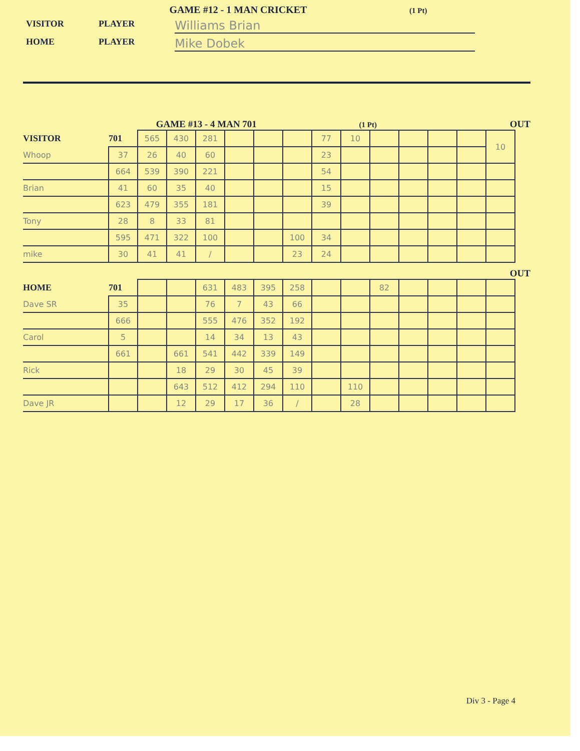GAME #12 - 1 MAN CRICKET (1 Pt)
VISITOR PLAYER Williams Brian
HOME PLAYER Mike Dobek
GAME #13 - 4 MAN 701 (1 Pt) OUT
| VISITOR | 701 | 565 | 430 | 281 | | | | 77 | 10 | | | | | 10 |
| Whoop | 37 | 26 | 40 | 60 | | | | 23 | | | | | | |
| | 664 | 539 | 390 | 221 | | | | 54 | | | | | | |
| Brian | 41 | 60 | 35 | 40 | | | | 15 | | | | | | |
| | 623 | 479 | 355 | 181 | | | | 39 | | | | | | |
| Tony | 28 | 8 | 33 | 81 | | | | | | | | | | |
| | 595 | 471 | 322 | 100 | | | 100 | 34 | | | | | | |
| mike | 30 | 41 | 41 | / | | | 23 | 24 | | | | | | |
OUT
| HOME | 701 | | | 631 | 483 | 395 | 258 | | | 82 | | | | |
| Dave SR | 35 | | | 76 | 7 | 43 | 66 | | | | | | | |
| | 666 | | | 555 | 476 | 352 | 192 | | | | | | | |
| Carol | 5 | | | 14 | 34 | 13 | 43 | | | | | | | |
| | 661 | | 661 | 541 | 442 | 339 | 149 | | | | | | | |
| Rick | | | 18 | 29 | 30 | 45 | 39 | | | | | | | |
| | | | 643 | 512 | 412 | 294 | 110 | | 110 | | | | | |
| Dave JR | | | 12 | 29 | 17 | 36 | / | | 28 | | | | | |
Div 3 - Page 4